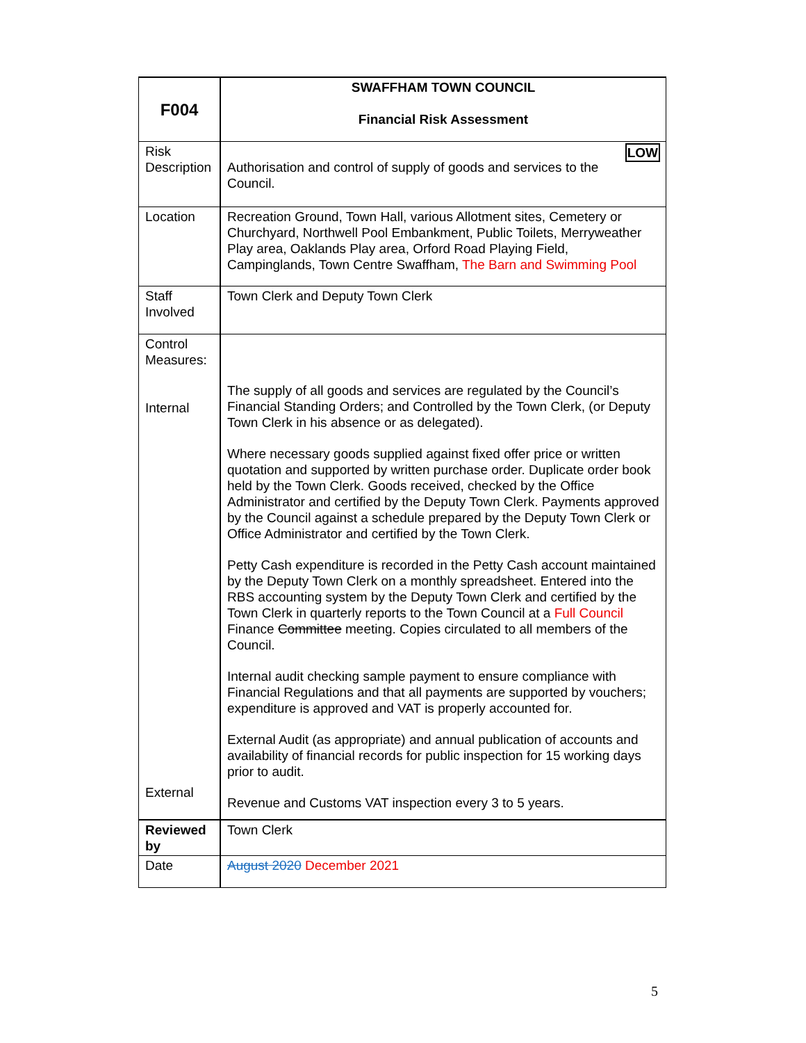| F004 | SWAFFHAM TOWN COUNCIL Financial Risk Assessment |
| Risk Description | LOW Authorisation and control of supply of goods and services to the Council. |
| Location | Recreation Ground, Town Hall, various Allotment sites, Cemetery or Churchyard, Northwell Pool Embankment, Public Toilets, Merryweather Play area, Oaklands Play area, Orford Road Playing Field, Campinglands, Town Centre Swaffham, The Barn and Swimming Pool |
| Staff Involved | Town Clerk and Deputy Town Clerk |
| Control Measures: Internal External | The supply of all goods and services are regulated by the Council’s Financial Standing Orders; and Controlled by the Town Clerk, (or Deputy Town Clerk in his absence or as delegated). Where necessary goods supplied against fixed offer price or written quotation and supported by written purchase order. Duplicate order book held by the Town Clerk. Goods received, checked by the Office Administrator and certified by the Deputy Town Clerk. Payments approved by the Council against a schedule prepared by the Deputy Town Clerk or Office Administrator and certified by the Town Clerk. Petty Cash expenditure is recorded in the Petty Cash account maintained by the Deputy Town Clerk on a monthly spreadsheet. Entered into the RBS accounting system by the Deputy Town Clerk and certified by the Town Clerk in quarterly reports to the Town Council at a Full Council Finance Committee meeting. Copies circulated to all members of the Council. Internal audit checking sample payment to ensure compliance with Financial Regulations and that all payments are supported by vouchers; expenditure is approved and VAT is properly accounted for. External Audit (as appropriate) and annual publication of accounts and availability of financial records for public inspection for 15 working days prior to audit. Revenue and Customs VAT inspection every 3 to 5 years. |
| Reviewed by | Town Clerk |
| Date | August 2020 December 2021 |
5